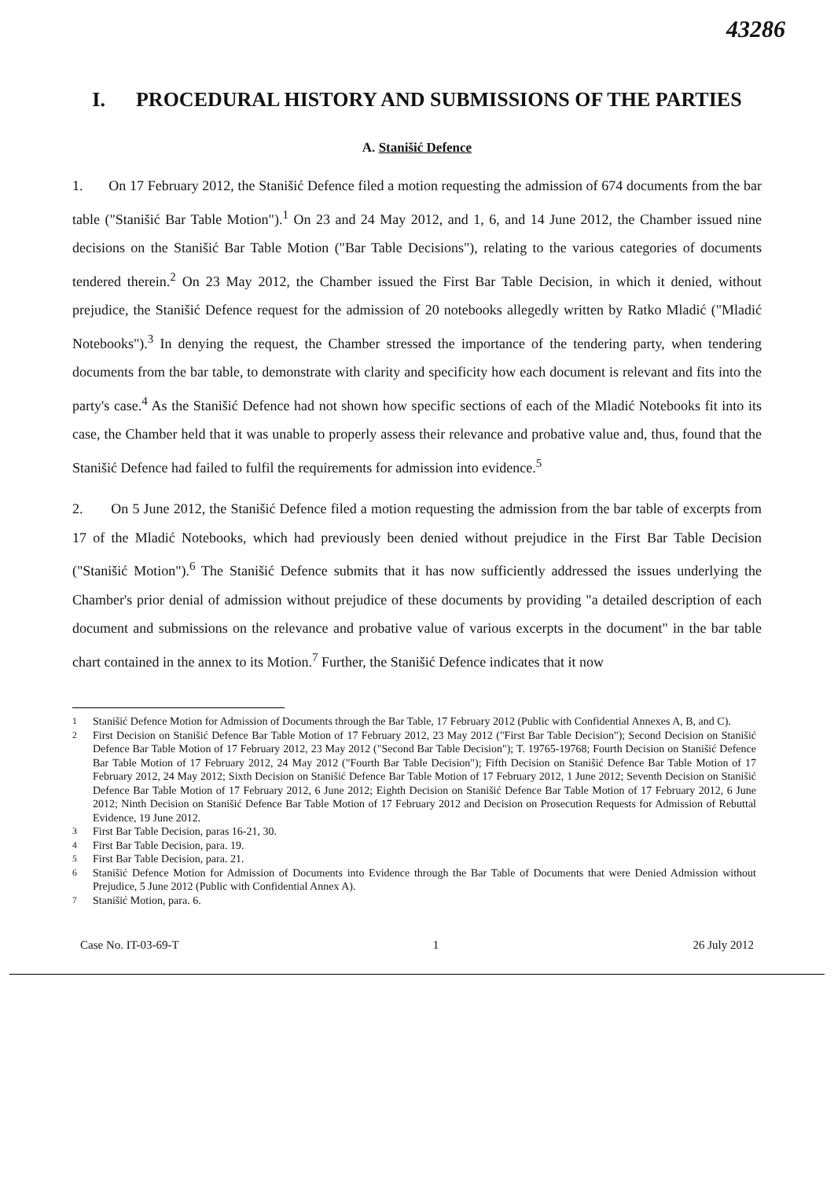43286
I. PROCEDURAL HISTORY AND SUBMISSIONS OF THE PARTIES
A. Stanišić Defence
1. On 17 February 2012, the Stanišić Defence filed a motion requesting the admission of 674 documents from the bar table ("Stanišić Bar Table Motion").<sup>1</sup> On 23 and 24 May 2012, and 1, 6, and 14 June 2012, the Chamber issued nine decisions on the Stanišić Bar Table Motion ("Bar Table Decisions"), relating to the various categories of documents tendered therein.<sup>2</sup> On 23 May 2012, the Chamber issued the First Bar Table Decision, in which it denied, without prejudice, the Stanišić Defence request for the admission of 20 notebooks allegedly written by Ratko Mladić ("Mladić Notebooks").<sup>3</sup> In denying the request, the Chamber stressed the importance of the tendering party, when tendering documents from the bar table, to demonstrate with clarity and specificity how each document is relevant and fits into the party's case.<sup>4</sup> As the Stanišić Defence had not shown how specific sections of each of the Mladić Notebooks fit into its case, the Chamber held that it was unable to properly assess their relevance and probative value and, thus, found that the Stanišić Defence had failed to fulfil the requirements for admission into evidence.<sup>5</sup>
2. On 5 June 2012, the Stanišić Defence filed a motion requesting the admission from the bar table of excerpts from 17 of the Mladić Notebooks, which had previously been denied without prejudice in the First Bar Table Decision ("Stanišić Motion").<sup>6</sup> The Stanišić Defence submits that it has now sufficiently addressed the issues underlying the Chamber's prior denial of admission without prejudice of these documents by providing "a detailed description of each document and submissions on the relevance and probative value of various excerpts in the document" in the bar table chart contained in the annex to its Motion.<sup>7</sup> Further, the Stanišić Defence indicates that it now
<sup>1</sup> Stanišić Defence Motion for Admission of Documents through the Bar Table, 17 February 2012 (Public with Confidential Annexes A, B, and C).
<sup>2</sup> First Decision on Stanišić Defence Bar Table Motion of 17 February 2012, 23 May 2012 ("First Bar Table Decision"); Second Decision on Stanišić Defence Bar Table Motion of 17 February 2012, 23 May 2012 ("Second Bar Table Decision"); T. 19765-19768; Fourth Decision on Stanišić Defence Bar Table Motion of 17 February 2012, 24 May 2012 ("Fourth Bar Table Decision"); Fifth Decision on Stanišić Defence Bar Table Motion of 17 February 2012, 24 May 2012; Sixth Decision on Stanišić Defence Bar Table Motion of 17 February 2012, 1 June 2012; Seventh Decision on Stanišić Defence Bar Table Motion of 17 February 2012, 6 June 2012; Eighth Decision on Stanišić Defence Bar Table Motion of 17 February 2012, 6 June 2012; Ninth Decision on Stanišić Defence Bar Table Motion of 17 February 2012 and Decision on Prosecution Requests for Admission of Rebuttal Evidence, 19 June 2012.
<sup>3</sup> First Bar Table Decision, paras 16-21, 30.
<sup>4</sup> First Bar Table Decision, para. 19.
<sup>5</sup> First Bar Table Decision, para. 21.
<sup>6</sup> Stanišić Defence Motion for Admission of Documents into Evidence through the Bar Table of Documents that were Denied Admission without Prejudice, 5 June 2012 (Public with Confidential Annex A).
<sup>7</sup> Stanišić Motion, para. 6.
Case No. IT-03-69-T 1 26 July 2012